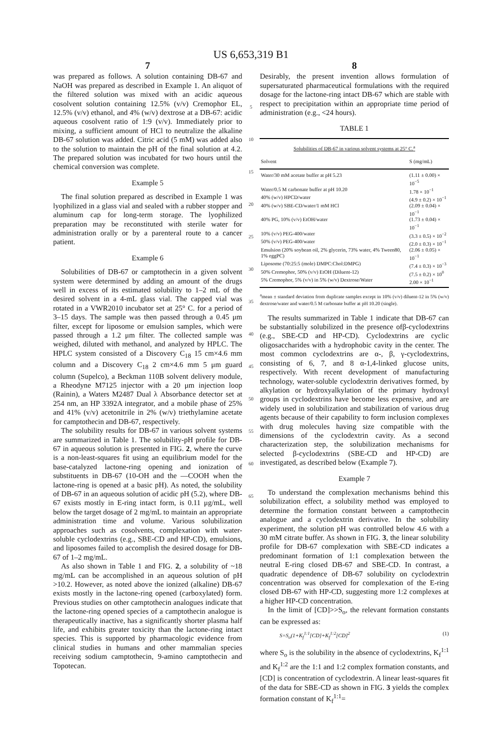US 6,653,319 B1
7
was prepared as follows. A solution containing DB-67 and NaOH was prepared as described in Example 1. An aliquot of the filtered solution was mixed with an acidic aqueous cosolvent solution containing 12.5% (v/v) Cremophor EL, 12.5% (v/v) ethanol, and 4% (w/v) dextrose at a DB-67: acidic aqueous cosolvent ratio of 1:9 (v/v). Immediately prior to mixing, a sufficient amount of HCl to neutralize the alkaline DB-67 solution was added. Citric acid (5 mM) was added also to the solution to maintain the pH of the final solution at 4.2. The prepared solution was incubated for two hours until the chemical conversion was complete.
Example 5
The final solution prepared as described in Example 1 was lyophilized in a glass vial and sealed with a rubber stopper and aluminum cap for long-term storage. The lyophilized preparation may be reconstituted with sterile water for administration orally or by a parenteral route to a cancer patient.
Example 6
Solubilities of DB-67 or camptothecin in a given solvent system were determined by adding an amount of the drugs well in excess of its estimated solubility to 1–2 mL of the desired solvent in a 4-mL glass vial. The capped vial was rotated in a VWR2010 incubator set at 25° C. for a period of 3–15 days. The sample was then passed through a 0.45 μm filter, except for liposome or emulsion samples, which were passed through a 1.2 μm filter. The collected sample was weighed, diluted with methanol, and analyzed by HPLC. The HPLC system consisted of a Discovery C<sub>18</sub> 15 cm×4.6 mm column and a Discovery C<sub>18</sub> 2 cm×4.6 mm 5 μm guard column (Supelco), a Beckman 110B solvent delivery module, a Rheodyne M7125 injector with a 20 μm injection loop (Rainin), a Waters M2487 Dual λ Absorbance detector set at 254 nm, an HP 3392A integrator, and a mobile phase of 25% and 41% (v/v) acetonitrile in 2% (w/v) triethylamine acetate for camptothecin and DB-67, respectively.
The solubility results for DB-67 in various solvent systems are summarized in Table 1. The solubility-pH profile for DB-67 in aqueous solution is presented in FIG. 2, where the curve is a non-least-squares fit using an equilibrium model for the base-catalyzed lactone-ring opening and ionization of substituents in DB-67 (10-OH and the —COOH when the lactone-ring is opened at a basic pH). As noted, the solubility of DB-67 in an aqueous solution of acidic pH (5.2), where DB-67 exists mostly in E-ring intact form, is 0.11 μg/mL, well below the target dosage of 2 mg/mL to maintain an appropriate administration time and volume. Various solubilization approaches such as cosolvents, complexation with water-soluble cyclodextrins (e.g., SBE-CD and HP-CD), emulsions, and liposomes failed to accomplish the desired dosage for DB-67 of 1–2 mg/mL.
As also shown in Table 1 and FIG. 2, a solubility of ~18 mg/mL can be accomplished in an aqueous solution of pH >10.2. However, as noted above the ionized (alkaline) DB-67 exists mostly in the lactone-ring opened (carboxylated) form. Previous studies on other camptothecin analogues indicate that the lactone-ring opened species of a camptothecin analogue is therapeutically inactive, has a significantly shorter plasma half life, and exhibits greater toxicity than the lactone-ring intact species. This is supported by pharmacologic evidence from clinical studies in humans and other mammalian species receiving sodium camptothecin, 9-amino camptothecin and Topotecan.
5
10
15
20
25
30
35
40
45
50
55
60
65
8
Desirably, the present invention allows formulation of supersaturated pharmaceutical formulations with the required dosage for the lactone-ring intact DB-67 which are stable with respect to precipitation within an appropriate time period of administration (e.g., <24 hours).
TABLE 1
| Solubilities of DB-67 in various solvent systems at 25° C.<sup>a</sup> | |
| Solvent | S (mg/mL) |
| Water/30 mM acetate buffer at pH 5.23 | (1.11 ± 0.00) × 10<sup>−5</sup> |
| Water/0.5 M carbonate buffer at pH 10.20 | 1.78 × 10<sup>−1</sup> |
| 40% (w/v) HPCD/water | (4.9 ± 0.2) × 10<sup>−1</sup> |
| 40% (w/v) SBE-CD/water/1 mM HCl | (2.09 ± 0.04) × 10<sup>−1</sup> |
| 40% PG, 10% (v/v) EtOH/water | (1.73 ± 0.04) × 10<sup>−1</sup> |
| 10% (v/v) PEG-400/water | (3.3 ± 0.5) × 10<sup>−2</sup> |
| 50% (v/v) PEG-400/water | (2.0 ± 0.3) × 10<sup>−1</sup> |
| Emulsion (20% soybean oil, 2% glycerin, 73% water, 4% Tween80, 1% eggPC) | (2.06 ± 0.05) × 10<sup>−1</sup> |
| Liposome (70:25:5 (mole) DMPC:Chol:DMPG) | (7.4 ± 0.3) × 10<sup>−3</sup> |
| 50% Cremophor, 50% (v/v) EtOH (Diluent-12) | (7.5 ± 0.2) × 10<sup>0</sup> |
| 5% Cremophor, 5% (v/v) in 5% (w/v) Dextrose/Water | 2.00 × 10<sup>−1</sup> |
<sup>a</sup> mean ± standard deviation from duplicate samples except in 10% (v/v) diluent-12 in 5% (w/v) dextrose/water and water/0.5 M carbonate buffer at pH 10.20 (single).
The results summarized in Table 1 indicate that DB-67 can be substantially solubilized in the presence ofβ-cyclodextrins (e.g., SBE-CD and HP-CD). Cyclodextrins are cyclic oligosaccharides with a hydrophobic cavity in the center. The most common cyclodextrins are α-, β, γ-cyclodextrins, consisting of 6, 7, and 8 α-1,4-linked glucose units, respectively. With recent development of manufacturing technology, water-soluble cyclodextrin derivatives formed, by alkylation or hydroxyalkylation of the primary hydroxyl groups in cyclodextrins have become less expensive, and are widely used in solubilization and stabilization of various drug agents because of their capability to form inclusion complexes with drug molecules having size compatible with the dimensions of the cyclodextrin cavity. As a second characterization step, the solubilization mechanisms for selected β-cyclodextrins (SBE-CD and HP-CD) are investigated, as described below (Example 7).
Example 7
To understand the complexation mechanisms behind this solubilization effect, a solubility method was employed to determine the formation constant between a camptothecin analogue and a cyclodextrin derivative. In the solubility experiment, the solution pH was controlled below 4.6 with a 30 mM citrate buffer. As shown in FIG. 3, the linear solubility profile for DB-67 complexation with SBE-CD indicates a predominant formation of 1:1 complexation between the neutral E-ring closed DB-67 and SBE-CD. In contrast, a quadratic dependence of DB-67 solubility on cyclodextrin concentration was observed for complexation of the E-ring closed DB-67 with HP-CD, suggesting more 1:2 complexes at a higher HP-CD concentration.
In the limit of [CD]>>S<sub>o</sub>, the relevant formation constants can be expressed as:
S=S<sub>o</sub>(1+K<sub>f</sub><sup>1:1</sup>[CD]+K<sub>f</sub><sup>1:2</sup>[CD]<sup>2</sup> (1)
where S<sub>o</sub> is the solubility in the absence of cyclodextrins, K<sub>f</sub><sup>1:1</sup> and K<sub>f</sub><sup>1:2</sup> are the 1:1 and 1:2 complex formation constants, and [CD] is concentration of cyclodextrin. A linear least-squares fit of the data for SBE-CD as shown in FIG. 3 yields the complex formation constant of K<sub>f</sub><sup>1:1</sup>=